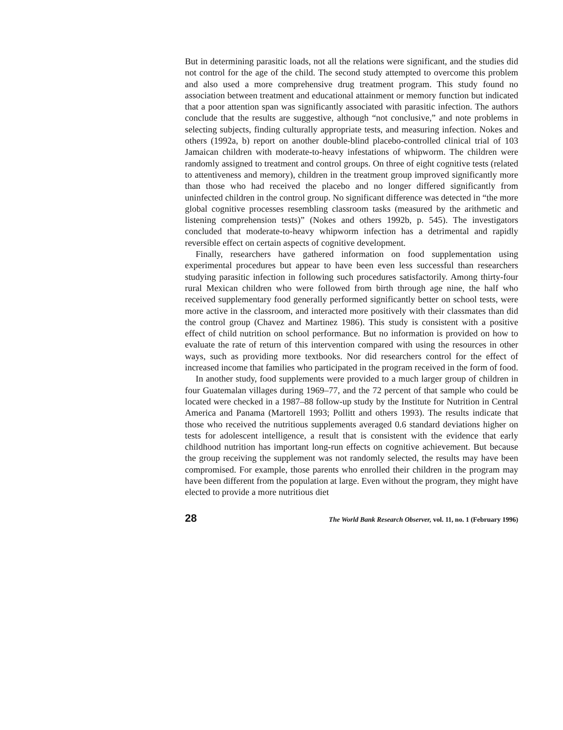But in determining parasitic loads, not all the relations were significant, and the studies did not control for the age of the child. The second study attempted to overcome this problem and also used a more comprehensive drug treatment program. This study found no association between treatment and educational attainment or memory function but indicated that a poor attention span was significantly associated with parasitic infection. The authors conclude that the results are suggestive, although “not conclusive,” and note problems in selecting subjects, finding culturally appropriate tests, and measuring infection. Nokes and others (1992a, b) report on another double-blind placebo-controlled clinical trial of 103 Jamaican children with moderate-to-heavy infestations of whipworm. The children were randomly assigned to treatment and control groups. On three of eight cognitive tests (related to attentiveness and memory), children in the treatment group improved significantly more than those who had received the placebo and no longer differed significantly from uninfected children in the control group. No significant difference was detected in “the more global cognitive processes resembling classroom tasks (measured by the arithmetic and listening comprehension tests)” (Nokes and others 1992b, p. 545). The investigators concluded that moderate-to-heavy whipworm infection has a detrimental and rapidly reversible effect on certain aspects of cognitive development.
Finally, researchers have gathered information on food supplementation using experimental procedures but appear to have been even less successful than researchers studying parasitic infection in following such procedures satisfactorily. Among thirty-four rural Mexican children who were followed from birth through age nine, the half who received supplementary food generally performed significantly better on school tests, were more active in the classroom, and interacted more positively with their classmates than did the control group (Chavez and Martinez 1986). This study is consistent with a positive effect of child nutrition on school performance. But no information is provided on how to evaluate the rate of return of this intervention compared with using the resources in other ways, such as providing more textbooks. Nor did researchers control for the effect of increased income that families who participated in the program received in the form of food.
In another study, food supplements were provided to a much larger group of children in four Guatemalan villages during 1969–77, and the 72 percent of that sample who could be located were checked in a 1987–88 follow-up study by the Institute for Nutrition in Central America and Panama (Martorell 1993; Pollitt and others 1993). The results indicate that those who received the nutritious supplements averaged 0.6 standard deviations higher on tests for adolescent intelligence, a result that is consistent with the evidence that early childhood nutrition has important long-run effects on cognitive achievement. But because the group receiving the supplement was not randomly selected, the results may have been compromised. For example, those parents who enrolled their children in the program may have been different from the population at large. Even without the program, they might have elected to provide a more nutritious diet
28 The World Bank Research Observer, vol. 11, no. 1 (February 1996)